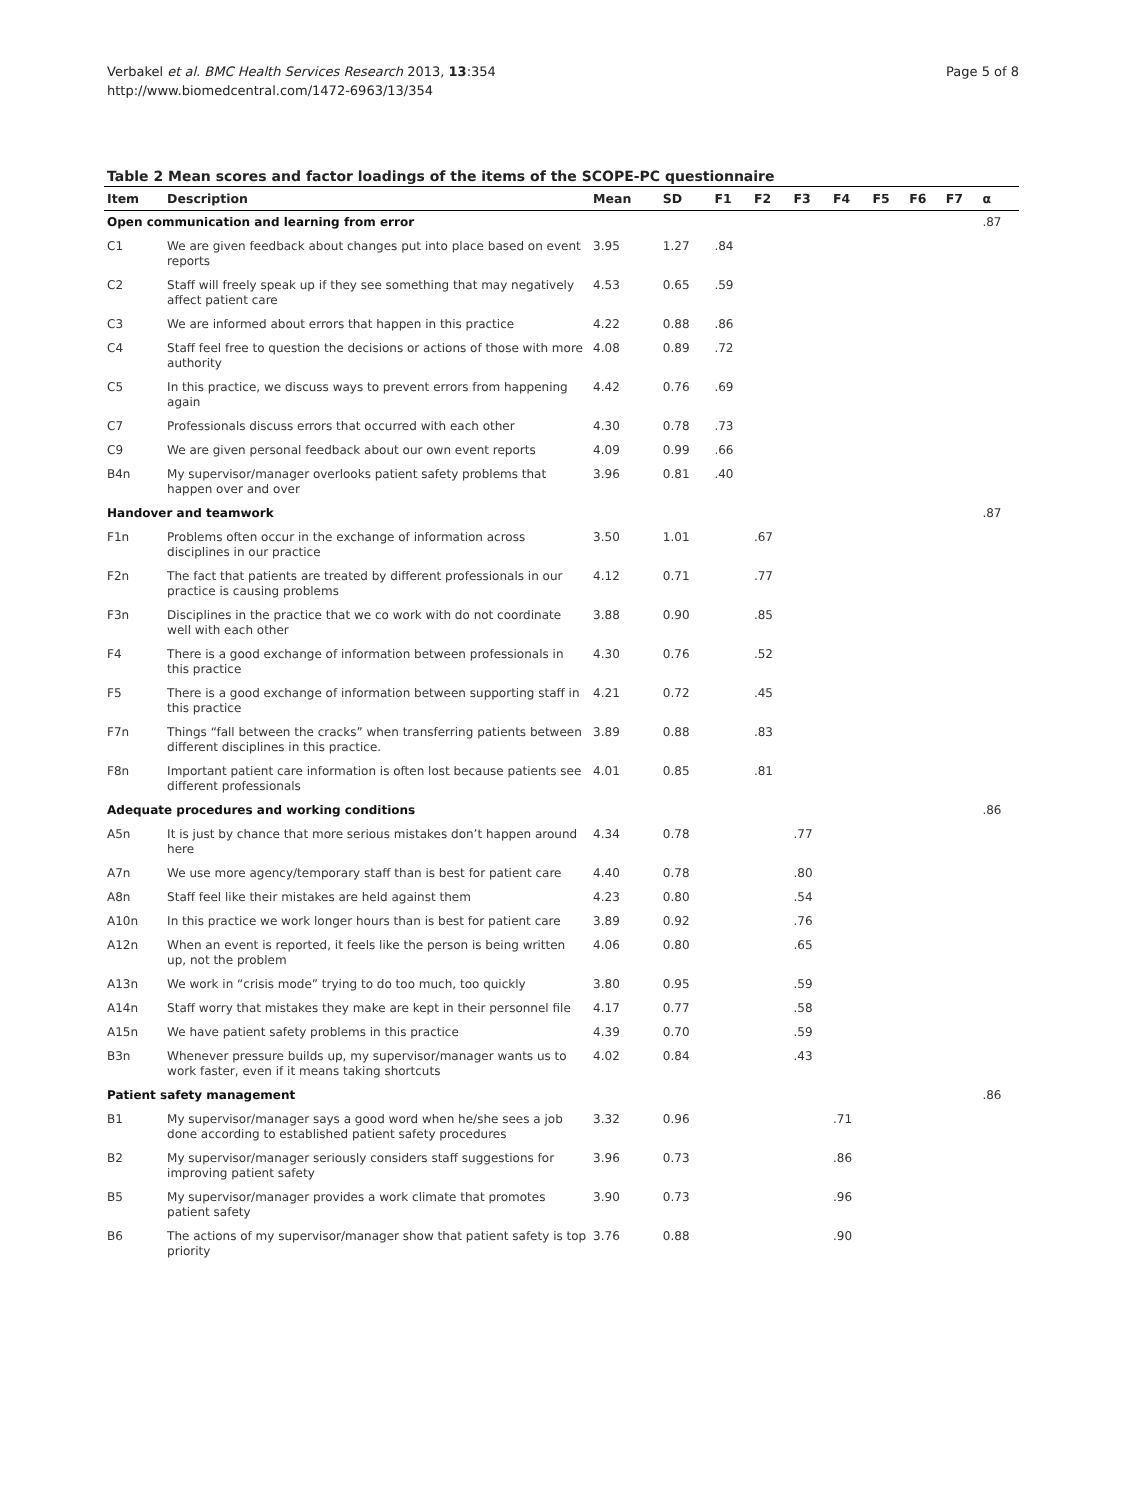Verbakel et al. BMC Health Services Research 2013, 13:354
http://www.biomedcentral.com/1472-6963/13/354
Page 5 of 8
Table 2 Mean scores and factor loadings of the items of the SCOPE-PC questionnaire
| Item | Description | Mean | SD | F1 | F2 | F3 | F4 | F5 | F6 | F7 | α |
| --- | --- | --- | --- | --- | --- | --- | --- | --- | --- | --- | --- |
| Open communication and learning from error | | | | | | | | | | | .87 |
| C1 | We are given feedback about changes put into place based on event reports | 3.95 | 1.27 | .84 | | | | | | | |
| C2 | Staff will freely speak up if they see something that may negatively affect patient care | 4.53 | 0.65 | .59 | | | | | | | |
| C3 | We are informed about errors that happen in this practice | 4.22 | 0.88 | .86 | | | | | | | |
| C4 | Staff feel free to question the decisions or actions of those with more authority | 4.08 | 0.89 | .72 | | | | | | | |
| C5 | In this practice, we discuss ways to prevent errors from happening again | 4.42 | 0.76 | .69 | | | | | | | |
| C7 | Professionals discuss errors that occurred with each other | 4.30 | 0.78 | .73 | | | | | | | |
| C9 | We are given personal feedback about our own event reports | 4.09 | 0.99 | .66 | | | | | | | |
| B4n | My supervisor/manager overlooks patient safety problems that happen over and over | 3.96 | 0.81 | .40 | | | | | | | |
| Handover and teamwork | | | | | | | | | | | .87 |
| F1n | Problems often occur in the exchange of information across disciplines in our practice | 3.50 | 1.01 | | .67 | | | | | | |
| F2n | The fact that patients are treated by different professionals in our practice is causing problems | 4.12 | 0.71 | | .77 | | | | | | |
| F3n | Disciplines in the practice that we co work with do not coordinate well with each other | 3.88 | 0.90 | | .85 | | | | | | |
| F4 | There is a good exchange of information between professionals in this practice | 4.30 | 0.76 | | .52 | | | | | | |
| F5 | There is a good exchange of information between supporting staff in this practice | 4.21 | 0.72 | | .45 | | | | | | |
| F7n | Things “fall between the cracks” when transferring patients between different disciplines in this practice. | 3.89 | 0.88 | | .83 | | | | | | |
| F8n | Important patient care information is often lost because patients see different professionals | 4.01 | 0.85 | | .81 | | | | | | |
| Adequate procedures and working conditions | | | | | | | | | | | .86 |
| A5n | It is just by chance that more serious mistakes don’t happen around here | 4.34 | 0.78 | | | .77 | | | | | |
| A7n | We use more agency/temporary staff than is best for patient care | 4.40 | 0.78 | | | .80 | | | | | |
| A8n | Staff feel like their mistakes are held against them | 4.23 | 0.80 | | | .54 | | | | | |
| A10n | In this practice we work longer hours than is best for patient care | 3.89 | 0.92 | | | .76 | | | | | |
| A12n | When an event is reported, it feels like the person is being written up, not the problem | 4.06 | 0.80 | | | .65 | | | | | |
| A13n | We work in “crisis mode” trying to do too much, too quickly | 3.80 | 0.95 | | | .59 | | | | | |
| A14n | Staff worry that mistakes they make are kept in their personnel file | 4.17 | 0.77 | | | .58 | | | | | |
| A15n | We have patient safety problems in this practice | 4.39 | 0.70 | | | .59 | | | | | |
| B3n | Whenever pressure builds up, my supervisor/manager wants us to work faster, even if it means taking shortcuts | 4.02 | 0.84 | | | .43 | | | | | |
| Patient safety management | | | | | | | | | | | .86 |
| B1 | My supervisor/manager says a good word when he/she sees a job done according to established patient safety procedures | 3.32 | 0.96 | | | | .71 | | | | |
| B2 | My supervisor/manager seriously considers staff suggestions for improving patient safety | 3.96 | 0.73 | | | | .86 | | | | |
| B5 | My supervisor/manager provides a work climate that promotes patient safety | 3.90 | 0.73 | | | | .96 | | | | |
| B6 | The actions of my supervisor/manager show that patient safety is top priority | 3.76 | 0.88 | | | | .90 | | | | |